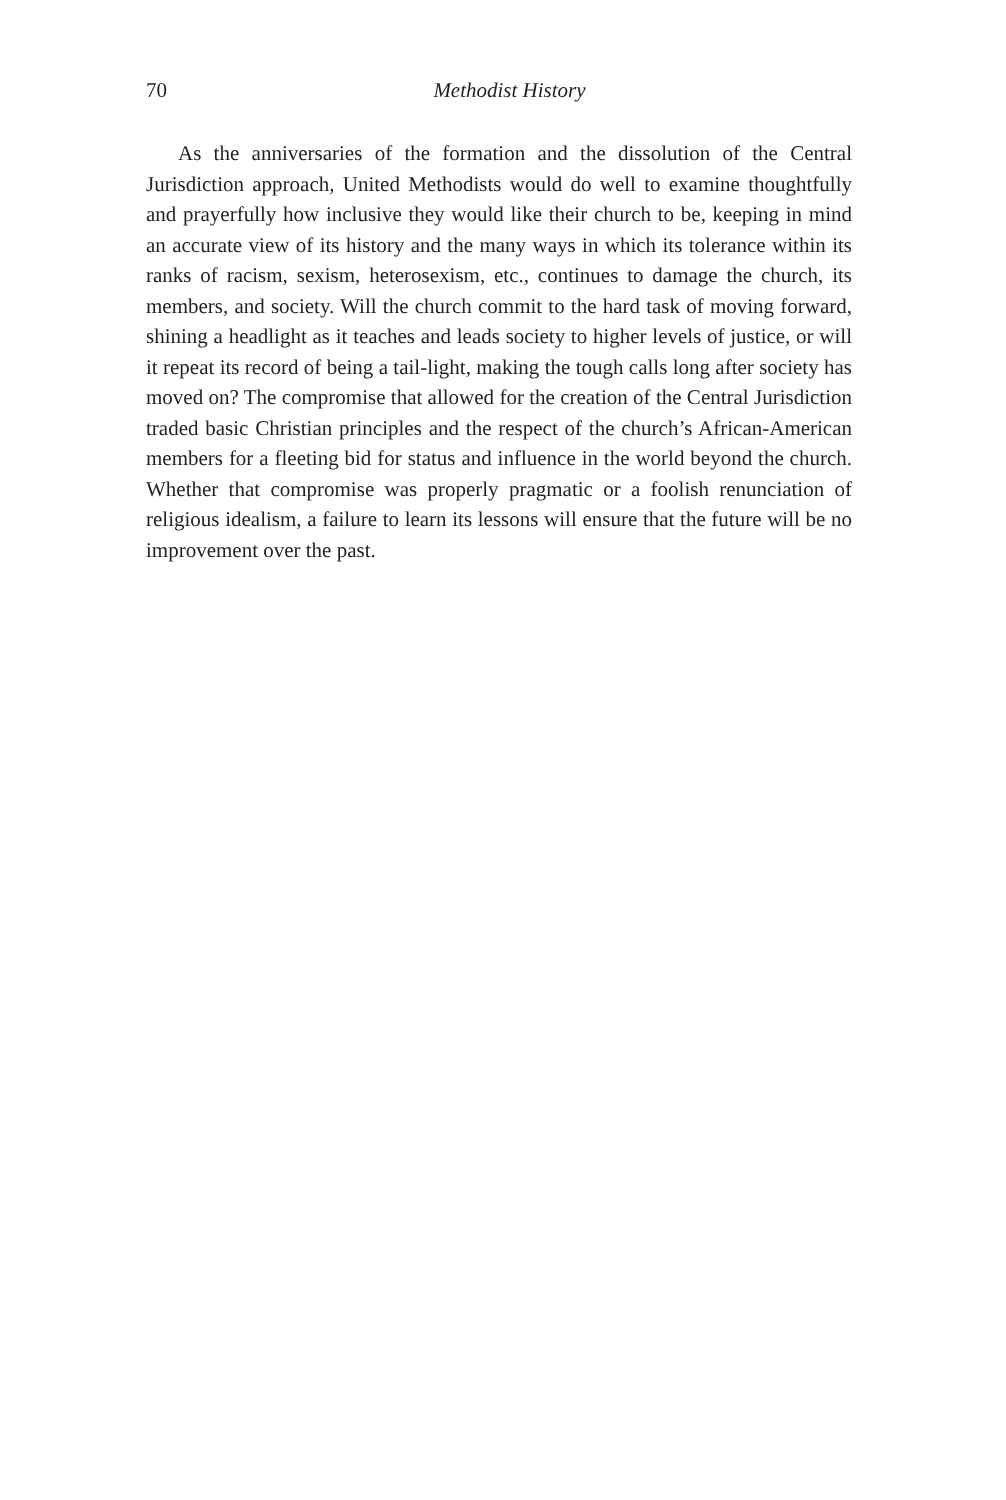70
Methodist History
As the anniversaries of the formation and the dissolution of the Central Jurisdiction approach, United Methodists would do well to examine thoughtfully and prayerfully how inclusive they would like their church to be, keeping in mind an accurate view of its history and the many ways in which its tolerance within its ranks of racism, sexism, heterosexism, etc., continues to damage the church, its members, and society. Will the church commit to the hard task of moving forward, shining a headlight as it teaches and leads society to higher levels of justice, or will it repeat its record of being a tail-light, making the tough calls long after society has moved on? The compromise that allowed for the creation of the Central Jurisdiction traded basic Christian principles and the respect of the church’s African-American members for a fleeting bid for status and influence in the world beyond the church. Whether that compromise was properly pragmatic or a foolish renunciation of religious idealism, a failure to learn its lessons will ensure that the future will be no improvement over the past.